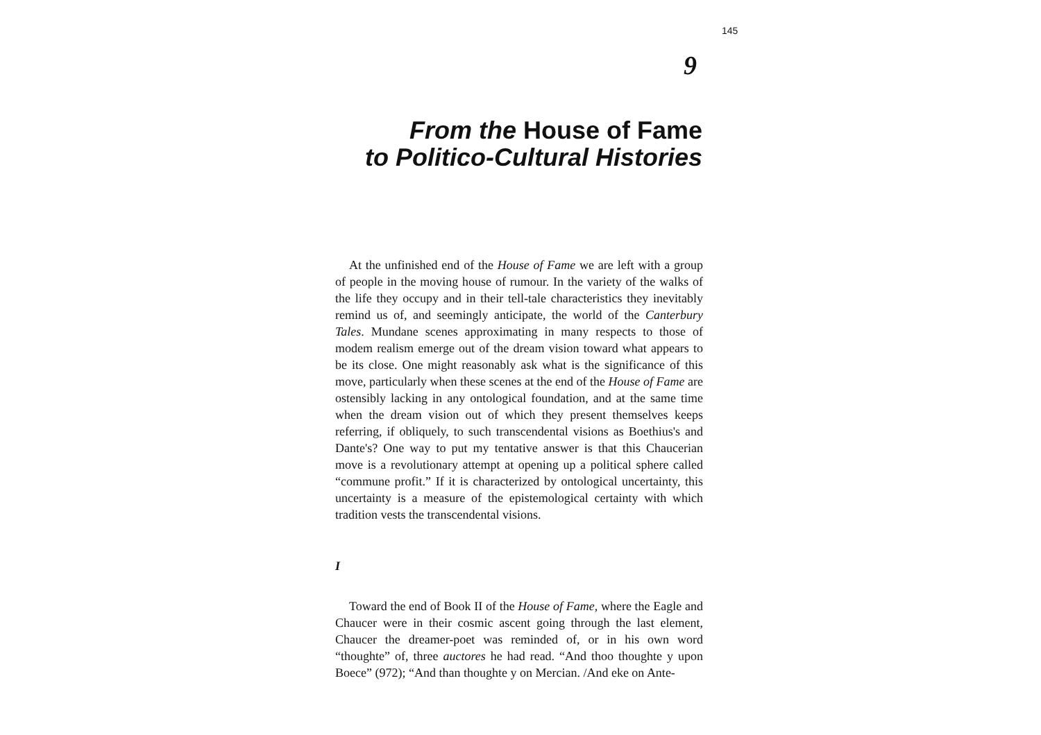145
9
From the House of Fame
to Politico-Cultural Histories
At the unfinished end of the House of Fame we are left with a group of people in the moving house of rumour. In the variety of the walks of the life they occupy and in their tell-tale characteristics they inevitably remind us of, and seemingly anticipate, the world of the Canterbury Tales. Mundane scenes approximating in many respects to those of modem realism emerge out of the dream vision toward what appears to be its close. One might reasonably ask what is the significance of this move, particularly when these scenes at the end of the House of Fame are ostensibly lacking in any ontological foundation, and at the same time when the dream vision out of which they present themselves keeps referring, if obliquely, to such transcendental visions as Boethius's and Dante's? One way to put my tentative answer is that this Chaucerian move is a revolutionary attempt at opening up a political sphere called “commune profit.” If it is characterized by ontological uncertainty, this uncertainty is a measure of the epistemological certainty with which tradition vests the transcendental visions.
I
Toward the end of Book II of the House of Fame, where the Eagle and Chaucer were in their cosmic ascent going through the last element, Chaucer the dreamer-poet was reminded of, or in his own word “thoughte” of, three auctores he had read. “And thoo thoughte y upon Boece” (972); “And than thoughte y on Mercian. /And eke on Ante-